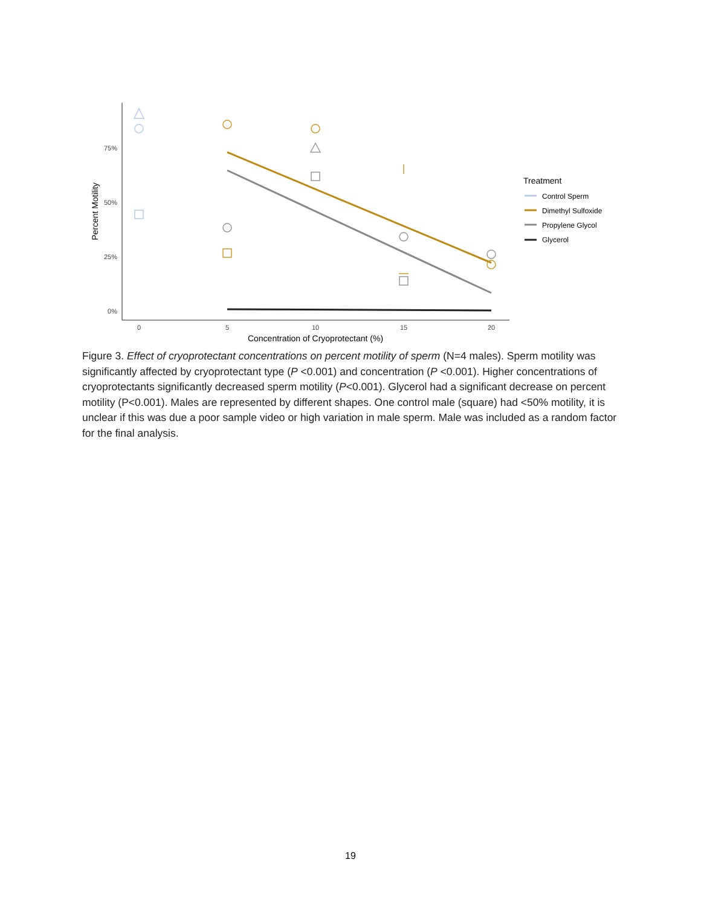75%
50%
25%
0%
0
5
10
15
20
Concentration of Cryoprotectant (%)
Percent Motility
Treatment
Control Sperm
Dimethyl Sulfoxide
Propylene Glycol
Glycerol
Figure 3. Effect of cryoprotectant concentrations on percent motility of sperm (N=4 males). Sperm motility was significantly affected by cryoprotectant type (P <0.001) and concentration (P <0.001). Higher concentrations of cryoprotectants significantly decreased sperm motility (P<0.001). Glycerol had a significant decrease on percent motility (P<0.001). Males are represented by different shapes. One control male (square) had <50% motility, it is unclear if this was due a poor sample video or high variation in male sperm. Male was included as a random factor for the final analysis.
19